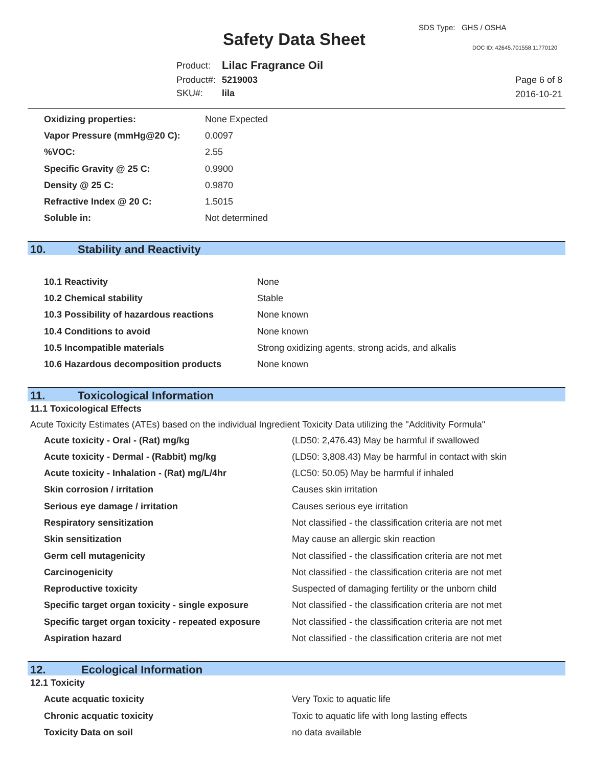Safety Data Sheet
SDS Type: GHS / OSHA
DOC ID: 42645.701558.11770120
| Product: | Lilac Fragrance Oil |
| Product#: | 5219003 |
| SKU#: | lila |
Page 6 of 8
2016-10-21
| Oxidizing properties: | None Expected |
| Vapor Pressure (mmHg@20 C): | 0.0097 |
| %VOC: | 2.55 |
| Specific Gravity @ 25 C: | 0.9900 |
| Density @ 25 C: | 0.9870 |
| Refractive Index @ 20 C: | 1.5015 |
| Soluble in: | Not determined |
10. Stability and Reactivity
| 10.1 Reactivity | None |
| 10.2 Chemical stability | Stable |
| 10.3 Possibility of hazardous reactions | None known |
| 10.4 Conditions to avoid | None known |
| 10.5 Incompatible materials | Strong oxidizing agents, strong acids, and alkalis |
| 10.6 Hazardous decomposition products | None known |
11. Toxicological Information
11.1 Toxicological Effects
Acute Toxicity Estimates (ATEs) based on the individual Ingredient Toxicity Data utilizing the "Additivity Formula"
| Acute toxicity - Oral - (Rat) mg/kg | (LD50: 2,476.43) May be harmful if swallowed |
| Acute toxicity - Dermal - (Rabbit) mg/kg | (LD50: 3,808.43) May be harmful in contact with skin |
| Acute toxicity - Inhalation - (Rat) mg/L/4hr | (LC50: 50.05) May be harmful if inhaled |
| Skin corrosion / irritation | Causes skin irritation |
| Serious eye damage / irritation | Causes serious eye irritation |
| Respiratory sensitization | Not classified - the classification criteria are not met |
| Skin sensitization | May cause an allergic skin reaction |
| Germ cell mutagenicity | Not classified - the classification criteria are not met |
| Carcinogenicity | Not classified - the classification criteria are not met |
| Reproductive toxicity | Suspected of damaging fertility or the unborn child |
| Specific target organ toxicity - single exposure | Not classified - the classification criteria are not met |
| Specific target organ toxicity - repeated exposure | Not classified - the classification criteria are not met |
| Aspiration hazard | Not classified - the classification criteria are not met |
12. Ecological Information
12.1 Toxicity
| Acute acquatic toxicity | Very Toxic to aquatic life |
| Chronic acquatic toxicity | Toxic to aquatic life with long lasting effects |
| Toxicity Data on soil | no data available |